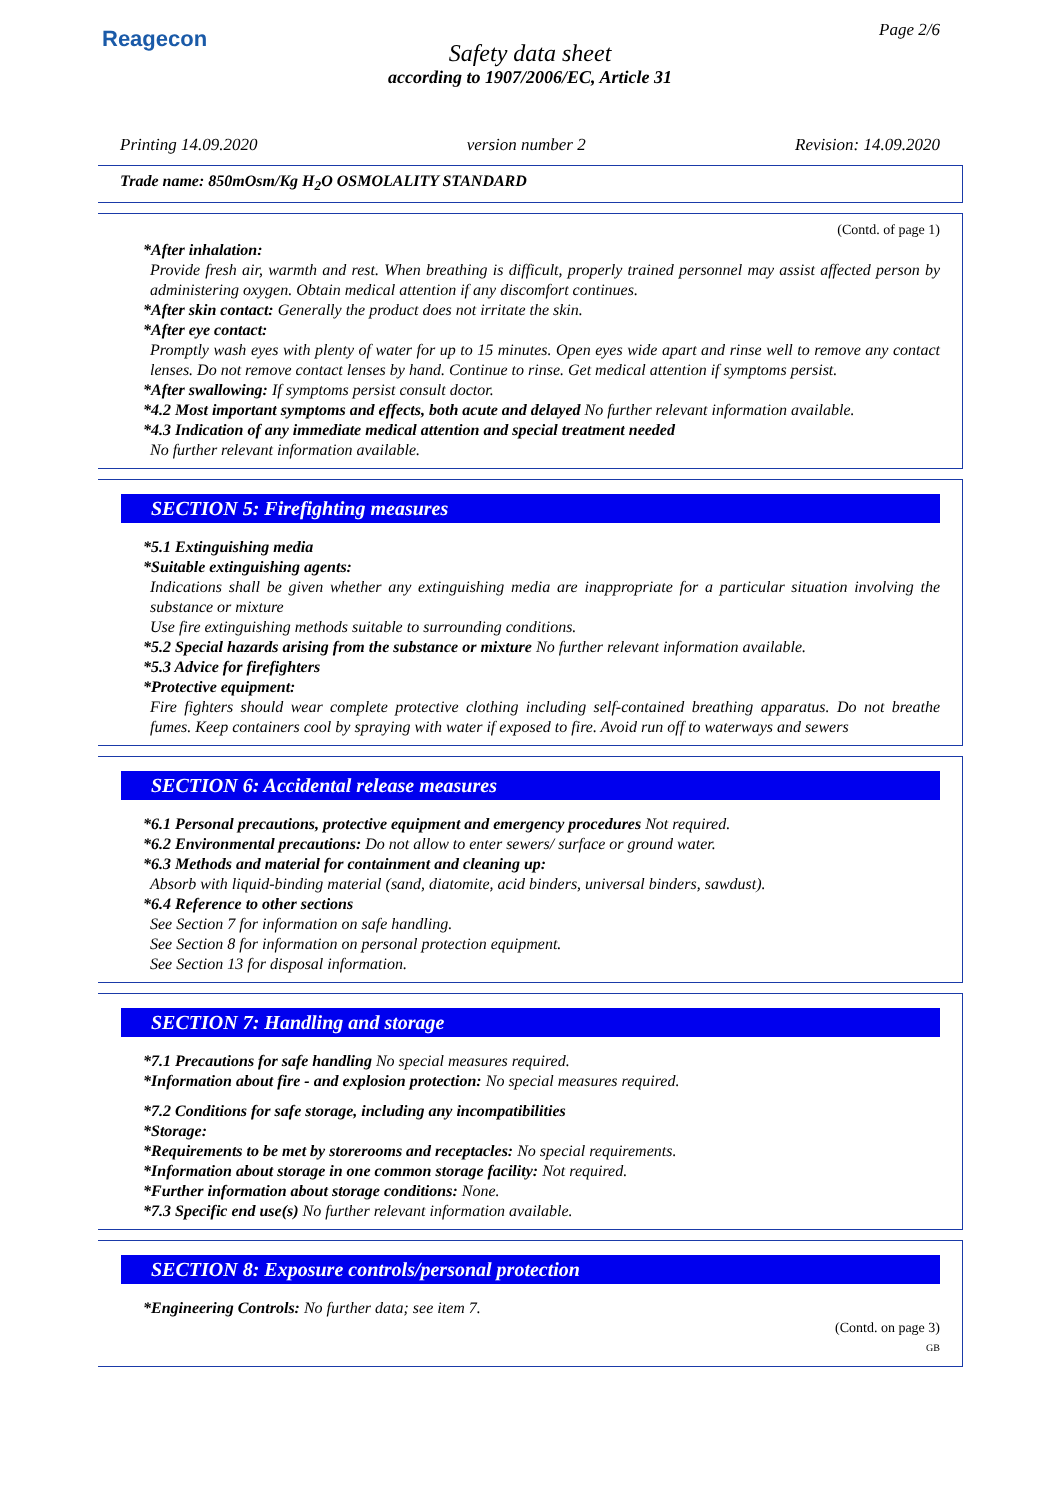Reagecon Page 2/6
Safety data sheet
according to 1907/2006/EC, Article 31
Printing 14.09.2020 version number 2 Revision: 14.09.2020
Trade name: 850mOsm/Kg H<sub>2</sub>O OSMOLALITY STANDARD
(Contd. of page 1)
*After inhalation:
Provide fresh air, warmth and rest. When breathing is difficult, properly trained personnel may assist affected person by administering oxygen. Obtain medical attention if any discomfort continues.
*After skin contact: Generally the product does not irritate the skin.
*After eye contact:
Promptly wash eyes with plenty of water for up to 15 minutes. Open eyes wide apart and rinse well to remove any contact lenses. Do not remove contact lenses by hand. Continue to rinse. Get medical attention if symptoms persist.
*After swallowing: If symptoms persist consult doctor.
*4.2 Most important symptoms and effects, both acute and delayed No further relevant information available.
*4.3 Indication of any immediate medical attention and special treatment needed
No further relevant information available.
SECTION 5: Firefighting measures
*5.1 Extinguishing media
*Suitable extinguishing agents:
Indications shall be given whether any extinguishing media are inappropriate for a particular situation involving the substance or mixture
Use fire extinguishing methods suitable to surrounding conditions.
*5.2 Special hazards arising from the substance or mixture No further relevant information available.
*5.3 Advice for firefighters
*Protective equipment:
Fire fighters should wear complete protective clothing including self-contained breathing apparatus. Do not breathe fumes. Keep containers cool by spraying with water if exposed to fire. Avoid run off to waterways and sewers
SECTION 6: Accidental release measures
*6.1 Personal precautions, protective equipment and emergency procedures Not required.
*6.2 Environmental precautions: Do not allow to enter sewers/ surface or ground water.
*6.3 Methods and material for containment and cleaning up:
Absorb with liquid-binding material (sand, diatomite, acid binders, universal binders, sawdust).
*6.4 Reference to other sections
See Section 7 for information on safe handling.
See Section 8 for information on personal protection equipment.
See Section 13 for disposal information.
SECTION 7: Handling and storage
*7.1 Precautions for safe handling No special measures required.
*Information about fire - and explosion protection: No special measures required.
*7.2 Conditions for safe storage, including any incompatibilities
*Storage:
*Requirements to be met by storerooms and receptacles: No special requirements.
*Information about storage in one common storage facility: Not required.
*Further information about storage conditions: None.
*7.3 Specific end use(s) No further relevant information available.
SECTION 8: Exposure controls/personal protection
*Engineering Controls: No further data; see item 7.
(Contd. on page 3)
GB